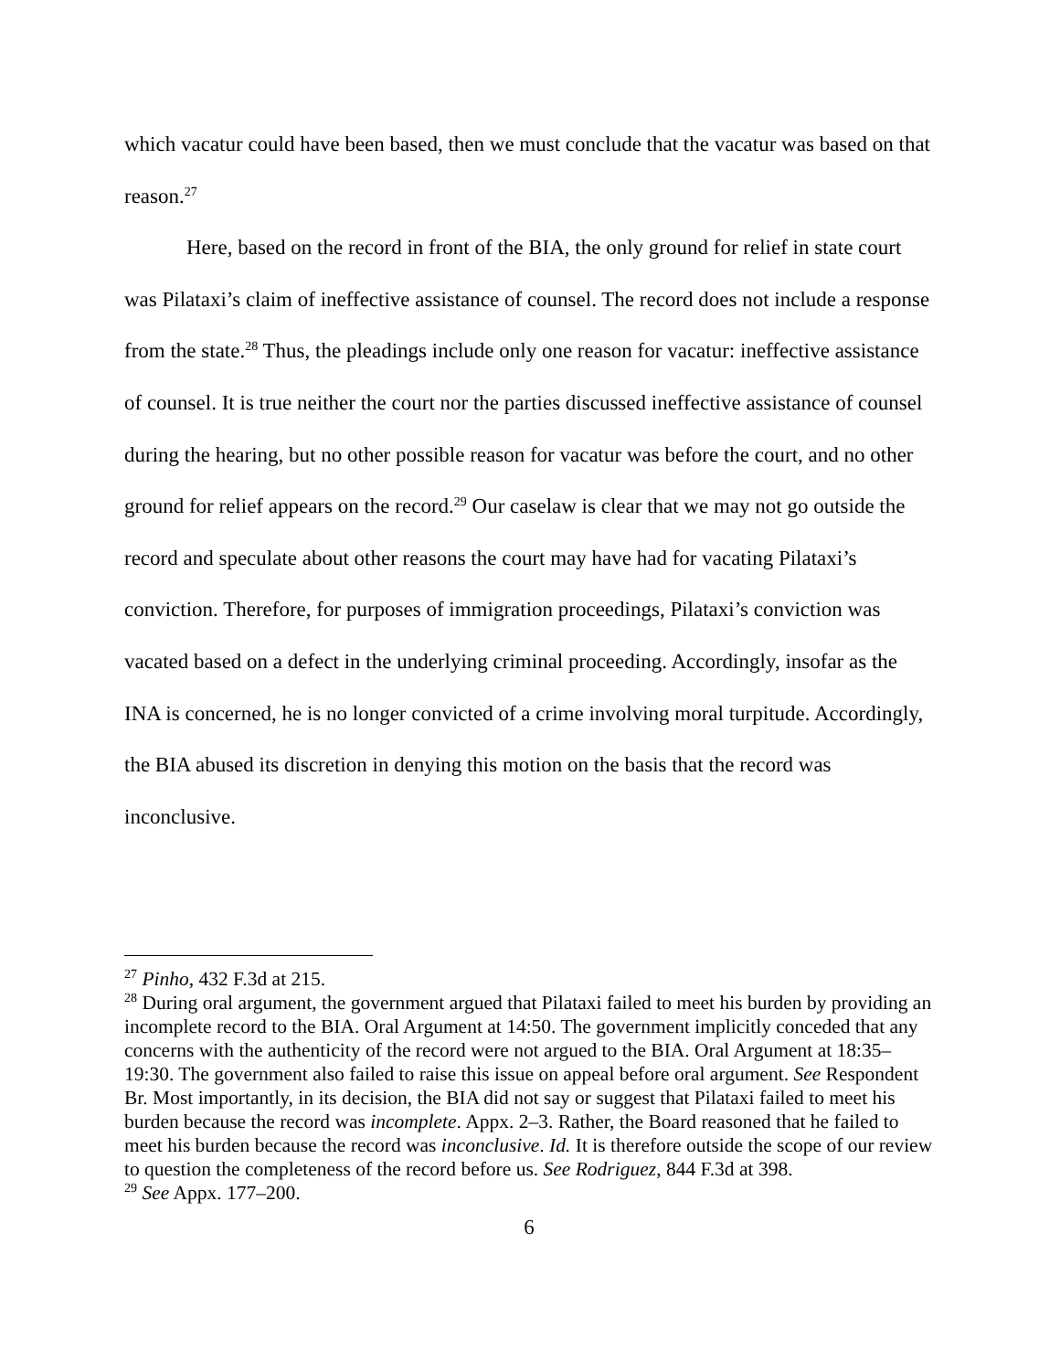which vacatur could have been based, then we must conclude that the vacatur was based on that reason.<sup>27</sup>
Here, based on the record in front of the BIA, the only ground for relief in state court was Pilataxi’s claim of ineffective assistance of counsel. The record does not include a response from the state.<sup>28</sup> Thus, the pleadings include only one reason for vacatur: ineffective assistance of counsel. It is true neither the court nor the parties discussed ineffective assistance of counsel during the hearing, but no other possible reason for vacatur was before the court, and no other ground for relief appears on the record.<sup>29</sup> Our caselaw is clear that we may not go outside the record and speculate about other reasons the court may have had for vacating Pilataxi’s conviction. Therefore, for purposes of immigration proceedings, Pilataxi’s conviction was vacated based on a defect in the underlying criminal proceeding. Accordingly, insofar as the INA is concerned, he is no longer convicted of a crime involving moral turpitude. Accordingly, the BIA abused its discretion in denying this motion on the basis that the record was inconclusive.
<sup>27</sup> Pinho, 432 F.3d at 215.
<sup>28</sup> During oral argument, the government argued that Pilataxi failed to meet his burden by providing an incomplete record to the BIA. Oral Argument at 14:50. The government implicitly conceded that any concerns with the authenticity of the record were not argued to the BIA. Oral Argument at 18:35–19:30. The government also failed to raise this issue on appeal before oral argument. See Respondent Br. Most importantly, in its decision, the BIA did not say or suggest that Pilataxi failed to meet his burden because the record was incomplete. Appx. 2–3. Rather, the Board reasoned that he failed to meet his burden because the record was inconclusive. Id. It is therefore outside the scope of our review to question the completeness of the record before us. See Rodriguez, 844 F.3d at 398.
<sup>29</sup> See Appx. 177–200.
6